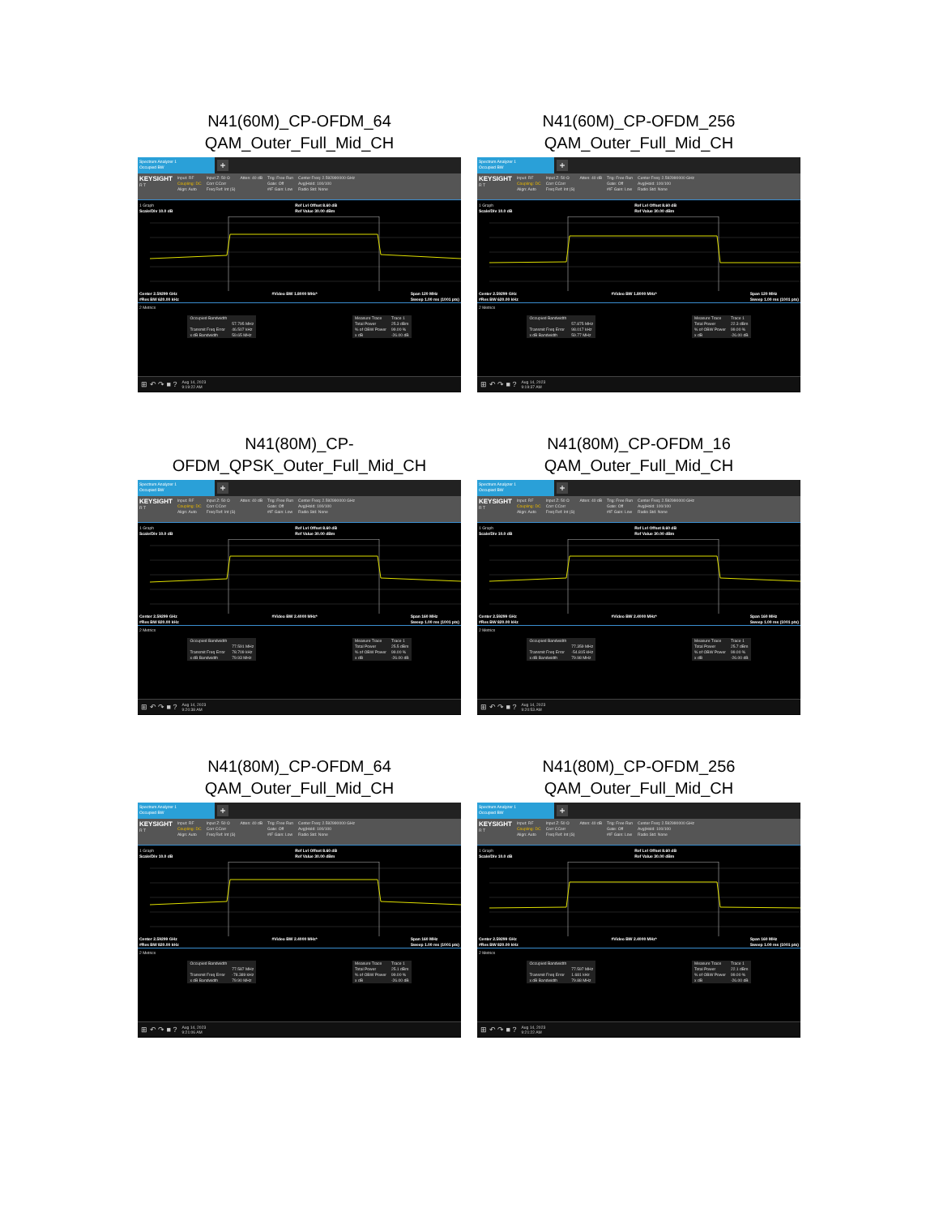N41(60M)_CP-OFDM_64
QAM_Outer_Full_Mid_CH
Spectrum Analyzer 1
Occupied BW
+
KEYSIGHT
R T
Input: RF
Coupling: DC
Align: Auto
Input Z: 50 Ω
Corr CCorr
Freq Ref: Int (S)
Atten: 40 dB Trig: Free Run
Gate: Off
#IF Gain: Low
Center Freq: 2.592990000 GHz
Avg|Hold: 100/100
Radio Std: None
1 Graph
Scale/Div 10.0 dB Ref Lvl Offset 8.60 dB
Ref Value 30.00 dBm
Center 2.59299 GHz
#Res BW 620.00 kHz #Video BW 1.8000 MHz* Span 120 MHz
Sweep 1.00 ms (1001 pts)
2 Metrics
| Occupied Bandwidth | |
| | 57.795 MHz |
| Transmit Freq Error | 46.507 kHz |
| x dB Bandwidth | 59.65 MHz |
| Measure Trace | Trace 1 |
| Total Power | 25.3 dBm |
| % of OBW Power | 99.00 % |
| x dB | -26.00 dB |
⊞ ↶ ↷ ■ ? Aug 14, 2023
9:19:22 AM
N41(60M)_CP-OFDM_256
QAM_Outer_Full_Mid_CH
Spectrum Analyzer 1
Occupied BW
+
KEYSIGHT
R T
Input: RF
Coupling: DC
Align: Auto
Input Z: 50 Ω
Corr CCorr
Freq Ref: Int (S)
Atten: 40 dB Trig: Free Run
Gate: Off
#IF Gain: Low
Center Freq: 2.592990000 GHz
Avg|Hold: 100/100
Radio Std: None
1 Graph
Scale/Div 10.0 dB Ref Lvl Offset 8.60 dB
Ref Value 30.00 dBm
Center 2.59299 GHz
#Res BW 620.00 kHz #Video BW 1.8000 MHz* Span 120 MHz
Sweep 1.00 ms (1001 pts)
2 Metrics
| Occupied Bandwidth | |
| | 57.875 MHz |
| Transmit Freq Error | 98.017 kHz |
| x dB Bandwidth | 59.77 MHz |
| Measure Trace | Trace 1 |
| Total Power | 22.3 dBm |
| % of OBW Power | 99.00 % |
| x dB | -26.00 dB |
⊞ ↶ ↷ ■ ? Aug 14, 2023
9:19:37 AM
N41(80M)_CP-
OFDM_QPSK_Outer_Full_Mid_CH
Spectrum Analyzer 1
Occupied BW
+
KEYSIGHT
R T
Input: RF
Coupling: DC
Align: Auto
Input Z: 50 Ω
Corr CCorr
Freq Ref: Int (S)
Atten: 40 dB Trig: Free Run
Gate: Off
#IF Gain: Low
Center Freq: 2.592990000 GHz
Avg|Hold: 100/100
Radio Std: None
1 Graph
Scale/Div 10.0 dB Ref Lvl Offset 8.60 dB
Ref Value 30.00 dBm
Center 2.59299 GHz
#Res BW 820.00 kHz #Video BW 2.4000 MHz* Span 160 MHz
Sweep 1.00 ms (1001 pts)
2 Metrics
| Occupied Bandwidth | |
| | 77.591 MHz |
| Transmit Freq Error | 78.709 kHz |
| x dB Bandwidth | 79.93 MHz |
| Measure Trace | Trace 1 |
| Total Power | 25.5 dBm |
| % of OBW Power | 99.00 % |
| x dB | -26.00 dB |
⊞ ↶ ↷ ■ ? Aug 14, 2023
9:20:38 AM
N41(80M)_CP-OFDM_16
QAM_Outer_Full_Mid_CH
Spectrum Analyzer 1
Occupied BW
+
KEYSIGHT
R T
Input: RF
Coupling: DC
Align: Auto
Input Z: 50 Ω
Corr CCorr
Freq Ref: Int (S)
Atten: 40 dB Trig: Free Run
Gate: Off
#IF Gain: Low
Center Freq: 2.592990000 GHz
Avg|Hold: 100/100
Radio Std: None
1 Graph
Scale/Div 10.0 dB Ref Lvl Offset 8.60 dB
Ref Value 30.00 dBm
Center 2.59299 GHz
#Res BW 820.00 kHz #Video BW 2.4000 MHz* Span 160 MHz
Sweep 1.00 ms (1001 pts)
2 Metrics
| Occupied Bandwidth | |
| | 77.359 MHz |
| Transmit Freq Error | -54.815 kHz |
| x dB Bandwidth | 79.98 MHz |
| Measure Trace | Trace 1 |
| Total Power | 25.7 dBm |
| % of OBW Power | 99.00 % |
| x dB | -26.00 dB |
⊞ ↶ ↷ ■ ? Aug 14, 2023
9:20:53 AM
N41(80M)_CP-OFDM_64
QAM_Outer_Full_Mid_CH
Spectrum Analyzer 1
Occupied BW
+
KEYSIGHT
R T
Input: RF
Coupling: DC
Align: Auto
Input Z: 50 Ω
Corr CCorr
Freq Ref: Int (S)
Atten: 40 dB Trig: Free Run
Gate: Off
#IF Gain: Low
Center Freq: 2.592990000 GHz
Avg|Hold: 100/100
Radio Std: None
1 Graph
Scale/Div 10.0 dB Ref Lvl Offset 8.60 dB
Ref Value 30.00 dBm
Center 2.59299 GHz
#Res BW 820.00 kHz #Video BW 2.4000 MHz* Span 160 MHz
Sweep 1.00 ms (1001 pts)
2 Metrics
| Occupied Bandwidth | |
| | 77.587 MHz |
| Transmit Freq Error | -78.389 kHz |
| x dB Bandwidth | 79.90 MHz |
| Measure Trace | Trace 1 |
| Total Power | 25.1 dBm |
| % of OBW Power | 99.00 % |
| x dB | -26.00 dB |
⊞ ↶ ↷ ■ ? Aug 14, 2023
9:21:06 AM
N41(80M)_CP-OFDM_256
QAM_Outer_Full_Mid_CH
Spectrum Analyzer 1
Occupied BW
+
KEYSIGHT
R T
Input: RF
Coupling: DC
Align: Auto
Input Z: 50 Ω
Corr CCorr
Freq Ref: Int (S)
Atten: 40 dB Trig: Free Run
Gate: Off
#IF Gain: Low
Center Freq: 2.592990000 GHz
Avg|Hold: 100/100
Radio Std: None
1 Graph
Scale/Div 10.0 dB Ref Lvl Offset 8.60 dB
Ref Value 30.00 dBm
Center 2.59299 GHz
#Res BW 820.00 kHz #Video BW 2.4000 MHz* Span 160 MHz
Sweep 1.00 ms (1001 pts)
2 Metrics
| Occupied Bandwidth | |
| | 77.597 MHz |
| Transmit Freq Error | 1.681 kHz |
| x dB Bandwidth | 79.88 MHz |
| Measure Trace | Trace 1 |
| Total Power | 22.1 dBm |
| % of OBW Power | 99.00 % |
| x dB | -26.00 dB |
⊞ ↶ ↷ ■ ? Aug 14, 2023
9:21:22 AM